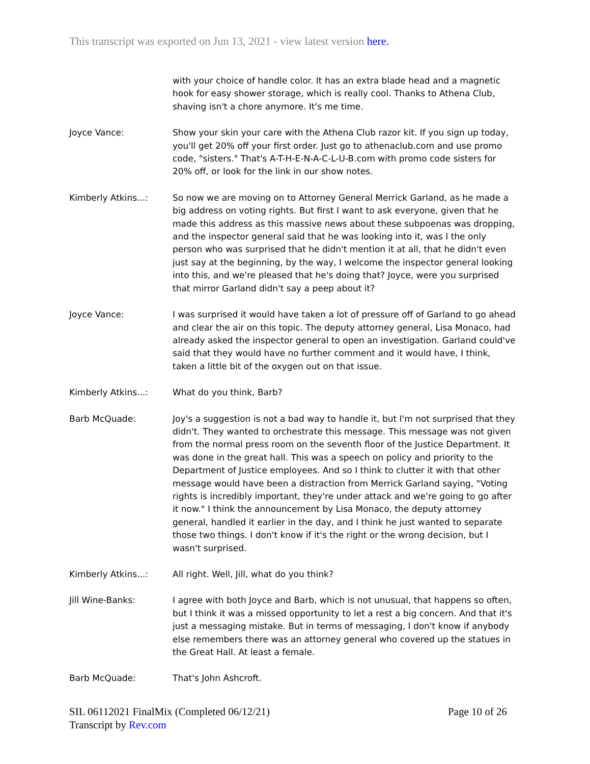This transcript was exported on Jun 13, 2021 - view latest version here.
with your choice of handle color. It has an extra blade head and a magnetic hook for easy shower storage, which is really cool. Thanks to Athena Club, shaving isn't a chore anymore. It's me time.
Joyce Vance: Show your skin your care with the Athena Club razor kit. If you sign up today, you'll get 20% off your first order. Just go to athenaclub.com and use promo code, "sisters." That's A-T-H-E-N-A-C-L-U-B.com with promo code sisters for 20% off, or look for the link in our show notes.
Kimberly Atkins...: So now we are moving on to Attorney General Merrick Garland, as he made a big address on voting rights. But first I want to ask everyone, given that he made this address as this massive news about these subpoenas was dropping, and the inspector general said that he was looking into it, was I the only person who was surprised that he didn't mention it at all, that he didn't even just say at the beginning, by the way, I welcome the inspector general looking into this, and we're pleased that he's doing that? Joyce, were you surprised that mirror Garland didn't say a peep about it?
Joyce Vance: I was surprised it would have taken a lot of pressure off of Garland to go ahead and clear the air on this topic. The deputy attorney general, Lisa Monaco, had already asked the inspector general to open an investigation. Garland could've said that they would have no further comment and it would have, I think, taken a little bit of the oxygen out on that issue.
Kimberly Atkins...: What do you think, Barb?
Barb McQuade: Joy's a suggestion is not a bad way to handle it, but I'm not surprised that they didn't. They wanted to orchestrate this message. This message was not given from the normal press room on the seventh floor of the Justice Department. It was done in the great hall. This was a speech on policy and priority to the Department of Justice employees. And so I think to clutter it with that other message would have been a distraction from Merrick Garland saying, "Voting rights is incredibly important, they're under attack and we're going to go after it now." I think the announcement by Lisa Monaco, the deputy attorney general, handled it earlier in the day, and I think he just wanted to separate those two things. I don't know if it's the right or the wrong decision, but I wasn't surprised.
Kimberly Atkins...: All right. Well, Jill, what do you think?
Jill Wine-Banks: I agree with both Joyce and Barb, which is not unusual, that happens so often, but I think it was a missed opportunity to let a rest a big concern. And that it's just a messaging mistake. But in terms of messaging, I don't know if anybody else remembers there was an attorney general who covered up the statues in the Great Hall. At least a female.
Barb McQuade: That's John Ashcroft.
SIL 06112021 FinalMix (Completed 06/12/21)
Page 10 of 26
Transcript by Rev.com